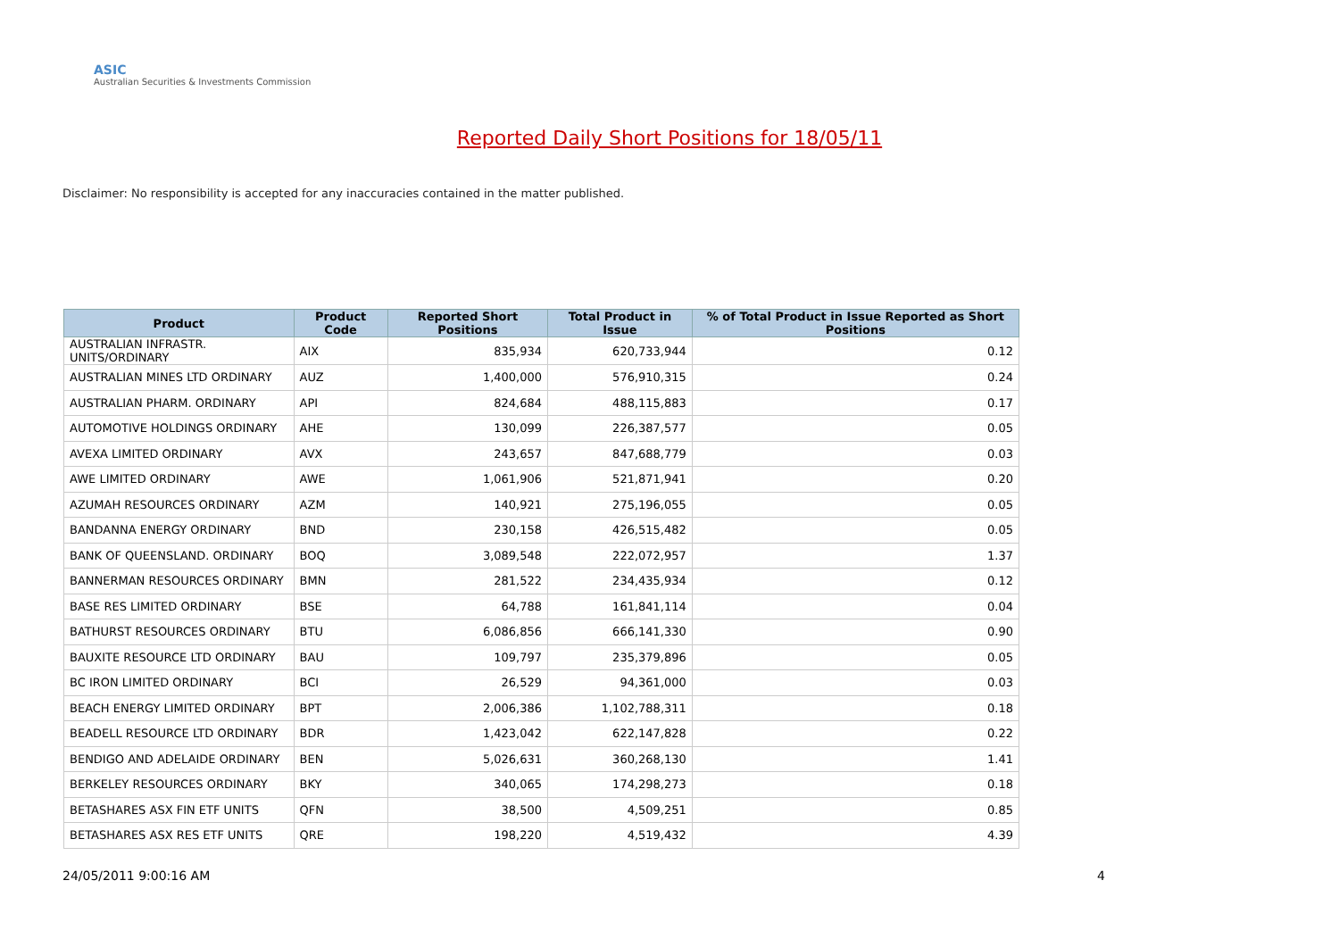ASIC
Australian Securities & Investments Commission
Reported Daily Short Positions for 18/05/11
Disclaimer: No responsibility is accepted for any inaccuracies contained in the matter published.
| Product | Product Code | Reported Short Positions | Total Product in Issue | % of Total Product in Issue Reported as Short Positions |
| --- | --- | --- | --- | --- |
| AUSTRALIAN INFRASTR. UNITS/ORDINARY | AIX | 835,934 | 620,733,944 | 0.12 |
| AUSTRALIAN MINES LTD ORDINARY | AUZ | 1,400,000 | 576,910,315 | 0.24 |
| AUSTRALIAN PHARM. ORDINARY | API | 824,684 | 488,115,883 | 0.17 |
| AUTOMOTIVE HOLDINGS ORDINARY | AHE | 130,099 | 226,387,577 | 0.05 |
| AVEXA LIMITED ORDINARY | AVX | 243,657 | 847,688,779 | 0.03 |
| AWE LIMITED ORDINARY | AWE | 1,061,906 | 521,871,941 | 0.20 |
| AZUMAH RESOURCES ORDINARY | AZM | 140,921 | 275,196,055 | 0.05 |
| BANDANNA ENERGY ORDINARY | BND | 230,158 | 426,515,482 | 0.05 |
| BANK OF QUEENSLAND. ORDINARY | BOQ | 3,089,548 | 222,072,957 | 1.37 |
| BANNERMAN RESOURCES ORDINARY | BMN | 281,522 | 234,435,934 | 0.12 |
| BASE RES LIMITED ORDINARY | BSE | 64,788 | 161,841,114 | 0.04 |
| BATHURST RESOURCES ORDINARY | BTU | 6,086,856 | 666,141,330 | 0.90 |
| BAUXITE RESOURCE LTD ORDINARY | BAU | 109,797 | 235,379,896 | 0.05 |
| BC IRON LIMITED ORDINARY | BCI | 26,529 | 94,361,000 | 0.03 |
| BEACH ENERGY LIMITED ORDINARY | BPT | 2,006,386 | 1,102,788,311 | 0.18 |
| BEADELL RESOURCE LTD ORDINARY | BDR | 1,423,042 | 622,147,828 | 0.22 |
| BENDIGO AND ADELAIDE ORDINARY | BEN | 5,026,631 | 360,268,130 | 1.41 |
| BERKELEY RESOURCES ORDINARY | BKY | 340,065 | 174,298,273 | 0.18 |
| BETASHARES ASX FIN ETF UNITS | QFN | 38,500 | 4,509,251 | 0.85 |
| BETASHARES ASX RES ETF UNITS | QRE | 198,220 | 4,519,432 | 4.39 |
24/05/2011 9:00:16 AM 4